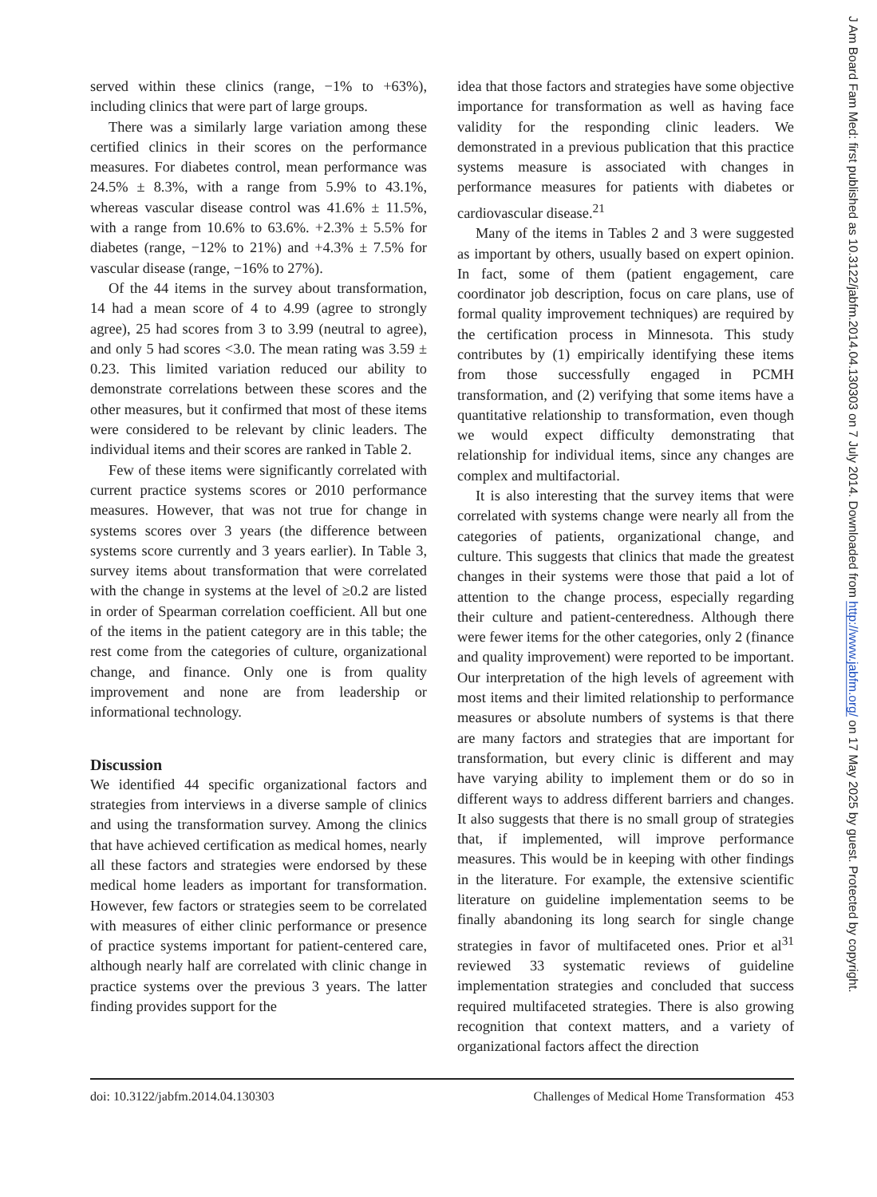served within these clinics (range, −1% to +63%), including clinics that were part of large groups.
There was a similarly large variation among these certified clinics in their scores on the performance measures. For diabetes control, mean performance was 24.5% ± 8.3%, with a range from 5.9% to 43.1%, whereas vascular disease control was 41.6% ± 11.5%, with a range from 10.6% to 63.6%. +2.3% ± 5.5% for diabetes (range, −12% to 21%) and +4.3% ± 7.5% for vascular disease (range, −16% to 27%).
Of the 44 items in the survey about transformation, 14 had a mean score of 4 to 4.99 (agree to strongly agree), 25 had scores from 3 to 3.99 (neutral to agree), and only 5 had scores <3.0. The mean rating was 3.59 ± 0.23. This limited variation reduced our ability to demonstrate correlations between these scores and the other measures, but it confirmed that most of these items were considered to be relevant by clinic leaders. The individual items and their scores are ranked in Table 2.
Few of these items were significantly correlated with current practice systems scores or 2010 performance measures. However, that was not true for change in systems scores over 3 years (the difference between systems score currently and 3 years earlier). In Table 3, survey items about transformation that were correlated with the change in systems at the level of ≥0.2 are listed in order of Spearman correlation coefficient. All but one of the items in the patient category are in this table; the rest come from the categories of culture, organizational change, and finance. Only one is from quality improvement and none are from leadership or informational technology.
Discussion
We identified 44 specific organizational factors and strategies from interviews in a diverse sample of clinics and using the transformation survey. Among the clinics that have achieved certification as medical homes, nearly all these factors and strategies were endorsed by these medical home leaders as important for transformation. However, few factors or strategies seem to be correlated with measures of either clinic performance or presence of practice systems important for patient-centered care, although nearly half are correlated with clinic change in practice systems over the previous 3 years. The latter finding provides support for the
idea that those factors and strategies have some objective importance for transformation as well as having face validity for the responding clinic leaders. We demonstrated in a previous publication that this practice systems measure is associated with changes in performance measures for patients with diabetes or cardiovascular disease.<sup>21</sup>
Many of the items in Tables 2 and 3 were suggested as important by others, usually based on expert opinion. In fact, some of them (patient engagement, care coordinator job description, focus on care plans, use of formal quality improvement techniques) are required by the certification process in Minnesota. This study contributes by (1) empirically identifying these items from those successfully engaged in PCMH transformation, and (2) verifying that some items have a quantitative relationship to transformation, even though we would expect difficulty demonstrating that relationship for individual items, since any changes are complex and multifactorial.
It is also interesting that the survey items that were correlated with systems change were nearly all from the categories of patients, organizational change, and culture. This suggests that clinics that made the greatest changes in their systems were those that paid a lot of attention to the change process, especially regarding their culture and patient-centeredness. Although there were fewer items for the other categories, only 2 (finance and quality improvement) were reported to be important. Our interpretation of the high levels of agreement with most items and their limited relationship to performance measures or absolute numbers of systems is that there are many factors and strategies that are important for transformation, but every clinic is different and may have varying ability to implement them or do so in different ways to address different barriers and changes. It also suggests that there is no small group of strategies that, if implemented, will improve performance measures. This would be in keeping with other findings in the literature. For example, the extensive scientific literature on guideline implementation seems to be finally abandoning its long search for single change strategies in favor of multifaceted ones. Prior et al<sup>31</sup> reviewed 33 systematic reviews of guideline implementation strategies and concluded that success required multifaceted strategies. There is also growing recognition that context matters, and a variety of organizational factors affect the direction
doi: 10.3122/jabfm.2014.04.130303 Challenges of Medical Home Transformation 453
J Am Board Fam Med: first published as 10.3122/jabfm.2014.04.130303 on 7 July 2014. Downloaded from http://www.jabfm.org/ on 17 May 2025 by guest. Protected by copyright.